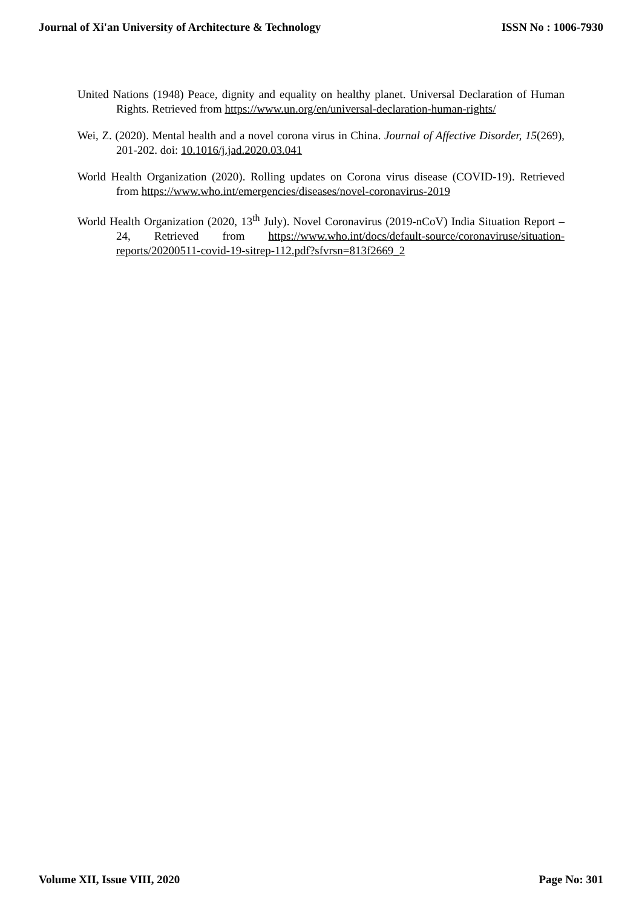Journal of Xi'an University of Architecture & Technology ISSN No : 1006-7930
United Nations (1948) Peace, dignity and equality on healthy planet. Universal Declaration of Human Rights. Retrieved from https://www.un.org/en/universal-declaration-human-rights/
Wei, Z. (2020). Mental health and a novel corona virus in China. Journal of Affective Disorder, 15(269), 201-202. doi: 10.1016/j.jad.2020.03.041
World Health Organization (2020). Rolling updates on Corona virus disease (COVID-19). Retrieved from https://www.who.int/emergencies/diseases/novel-coronavirus-2019
World Health Organization (2020, 13<sup>th</sup> July). Novel Coronavirus (2019-nCoV) India Situation Report – 24, Retrieved from https://www.who.int/docs/default-source/coronaviruse/situation-reports/20200511-covid-19-sitrep-112.pdf?sfvrsn=813f2669_2
Volume XII, Issue VIII, 2020 Page No: 301